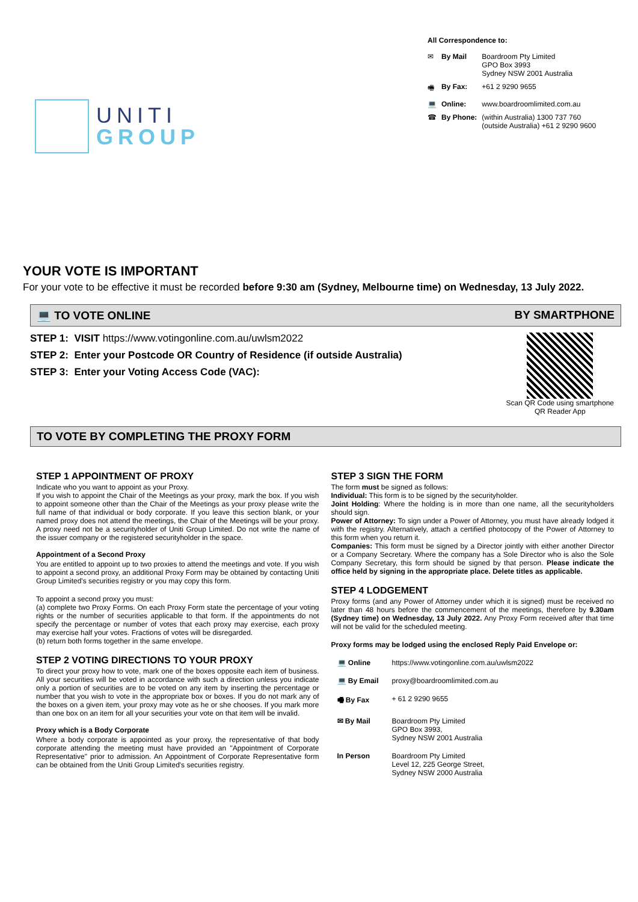UNITI
GROUP
All Correspondence to:
| ✉ | By Mail | Boardroom Pty Limited GPO Box 3993 Sydney NSW 2001 Australia |
| 🖷 | By Fax: | +61 2 9290 9655 |
| 💻 | Online: | www.boardroomlimited.com.au |
| ☎ | By Phone: | (within Australia) 1300 737 760 (outside Australia) +61 2 9290 9600 |
YOUR VOTE IS IMPORTANT
For your vote to be effective it must be recorded before 9:30 am (Sydney, Melbourne time) on Wednesday, 13 July 2022.
💻 TO VOTE ONLINE BY SMARTPHONE
STEP 1: VISIT https://www.votingonline.com.au/uwlsm2022
STEP 2: Enter your Postcode OR Country of Residence (if outside Australia)
STEP 3: Enter your Voting Access Code (VAC):
Scan QR Code using smartphone
QR Reader App
TO VOTE BY COMPLETING THE PROXY FORM
STEP 1 APPOINTMENT OF PROXY
Indicate who you want to appoint as your Proxy.
If you wish to appoint the Chair of the Meetings as your proxy, mark the box. If you wish to appoint someone other than the Chair of the Meetings as your proxy please write the full name of that individual or body corporate. If you leave this section blank, or your named proxy does not attend the meetings, the Chair of the Meetings will be your proxy. A proxy need not be a securityholder of Uniti Group Limited. Do not write the name of the issuer company or the registered securityholder in the space.
Appointment of a Second Proxy
You are entitled to appoint up to two proxies to attend the meetings and vote. If you wish to appoint a second proxy, an additional Proxy Form may be obtained by contacting Uniti Group Limited's securities registry or you may copy this form.
To appoint a second proxy you must:
(a) complete two Proxy Forms. On each Proxy Form state the percentage of your voting rights or the number of securities applicable to that form. If the appointments do not specify the percentage or number of votes that each proxy may exercise, each proxy may exercise half your votes. Fractions of votes will be disregarded.
(b) return both forms together in the same envelope.
STEP 2 VOTING DIRECTIONS TO YOUR PROXY
To direct your proxy how to vote, mark one of the boxes opposite each item of business. All your securities will be voted in accordance with such a direction unless you indicate only a portion of securities are to be voted on any item by inserting the percentage or number that you wish to vote in the appropriate box or boxes. If you do not mark any of the boxes on a given item, your proxy may vote as he or she chooses. If you mark more than one box on an item for all your securities your vote on that item will be invalid.
Proxy which is a Body Corporate
Where a body corporate is appointed as your proxy, the representative of that body corporate attending the meeting must have provided an "Appointment of Corporate Representative" prior to admission. An Appointment of Corporate Representative form can be obtained from the Uniti Group Limited's securities registry.
STEP 3 SIGN THE FORM
The form must be signed as follows:
Individual: This form is to be signed by the securityholder.
Joint Holding: Where the holding is in more than one name, all the securityholders should sign.
Power of Attorney: To sign under a Power of Attorney, you must have already lodged it with the registry. Alternatively, attach a certified photocopy of the Power of Attorney to this form when you return it.
Companies: This form must be signed by a Director jointly with either another Director or a Company Secretary. Where the company has a Sole Director who is also the Sole Company Secretary, this form should be signed by that person. Please indicate the office held by signing in the appropriate place. Delete titles as applicable.
STEP 4 LODGEMENT
Proxy forms (and any Power of Attorney under which it is signed) must be received no later than 48 hours before the commencement of the meetings, therefore by 9.30am (Sydney time) on Wednesday, 13 July 2022. Any Proxy Form received after that time will not be valid for the scheduled meeting.
Proxy forms may be lodged using the enclosed Reply Paid Envelope or:
| 💻 Online | https://www.votingonline.com.au/uwlsm2022 |
| 💻 By Email | proxy@boardroomlimited.com.au |
| 🖷 By Fax | + 61 2 9290 9655 |
| ✉ By Mail | Boardroom Pty Limited GPO Box 3993, Sydney NSW 2001 Australia |
| In Person | Boardroom Pty Limited Level 12, 225 George Street, Sydney NSW 2000 Australia |